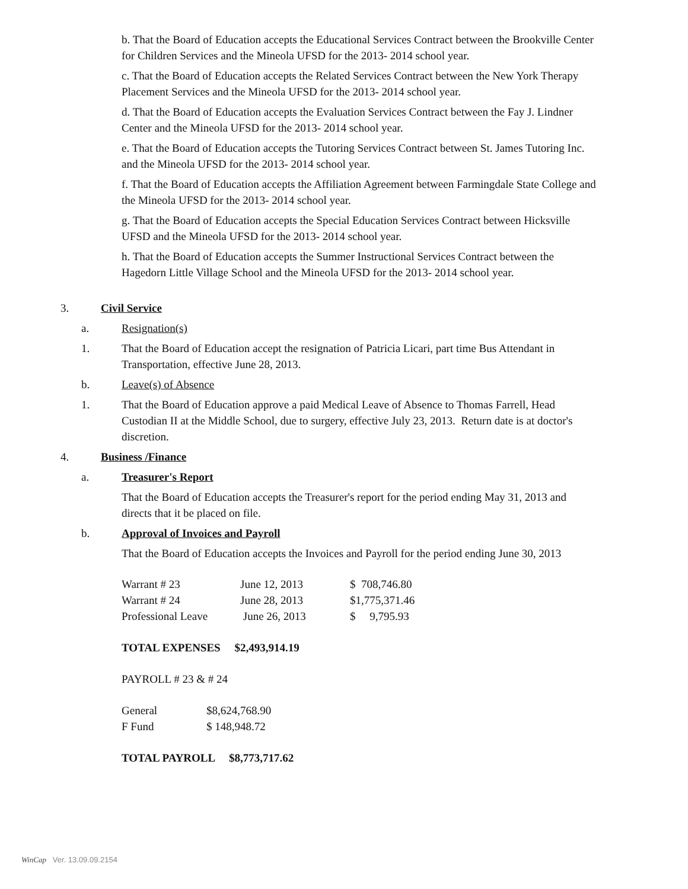b. That the Board of Education accepts the Educational Services Contract between the Brookville Center for Children Services and the Mineola UFSD for the 2013- 2014 school year.
c. That the Board of Education accepts the Related Services Contract between the New York Therapy Placement Services and the Mineola UFSD for the 2013- 2014 school year.
d. That the Board of Education accepts the Evaluation Services Contract between the Fay J. Lindner Center and the Mineola UFSD for the 2013- 2014 school year.
e. That the Board of Education accepts the Tutoring Services Contract between St. James Tutoring Inc. and the Mineola UFSD for the 2013- 2014 school year.
f. That the Board of Education accepts the Affiliation Agreement between Farmingdale State College and the Mineola UFSD for the 2013- 2014 school year.
g. That the Board of Education accepts the Special Education Services Contract between Hicksville UFSD and the Mineola UFSD for the 2013- 2014 school year.
h. That the Board of Education accepts the Summer Instructional Services Contract between the Hagedorn Little Village School and the Mineola UFSD for the 2013- 2014 school year.
3. Civil Service
a. Resignation(s)
1. That the Board of Education accept the resignation of Patricia Licari, part time Bus Attendant in Transportation, effective June 28, 2013.
b. Leave(s) of Absence
1. That the Board of Education approve a paid Medical Leave of Absence to Thomas Farrell, Head Custodian II at the Middle School, due to surgery, effective July 23, 2013. Return date is at doctor's discretion.
4. Business /Finance
a. Treasurer's Report
That the Board of Education accepts the Treasurer's report for the period ending May 31, 2013 and directs that it be placed on file.
b. Approval of Invoices and Payroll
That the Board of Education accepts the Invoices and Payroll for the period ending June 30, 2013
| Warrant # 23 | June 12, 2013 | $ 708,746.80 |
| Warrant # 24 | June 28, 2013 | $1,775,371.46 |
| Professional Leave | June 26, 2013 | $ 9,795.93 |
TOTAL EXPENSES $2,493,914.19
PAYROLL # 23 & # 24
| General | $8,624,768.90 |
| F Fund | $ 148,948.72 |
TOTAL PAYROLL $8,773,717.62
WinCap Ver. 13.09.09.2154